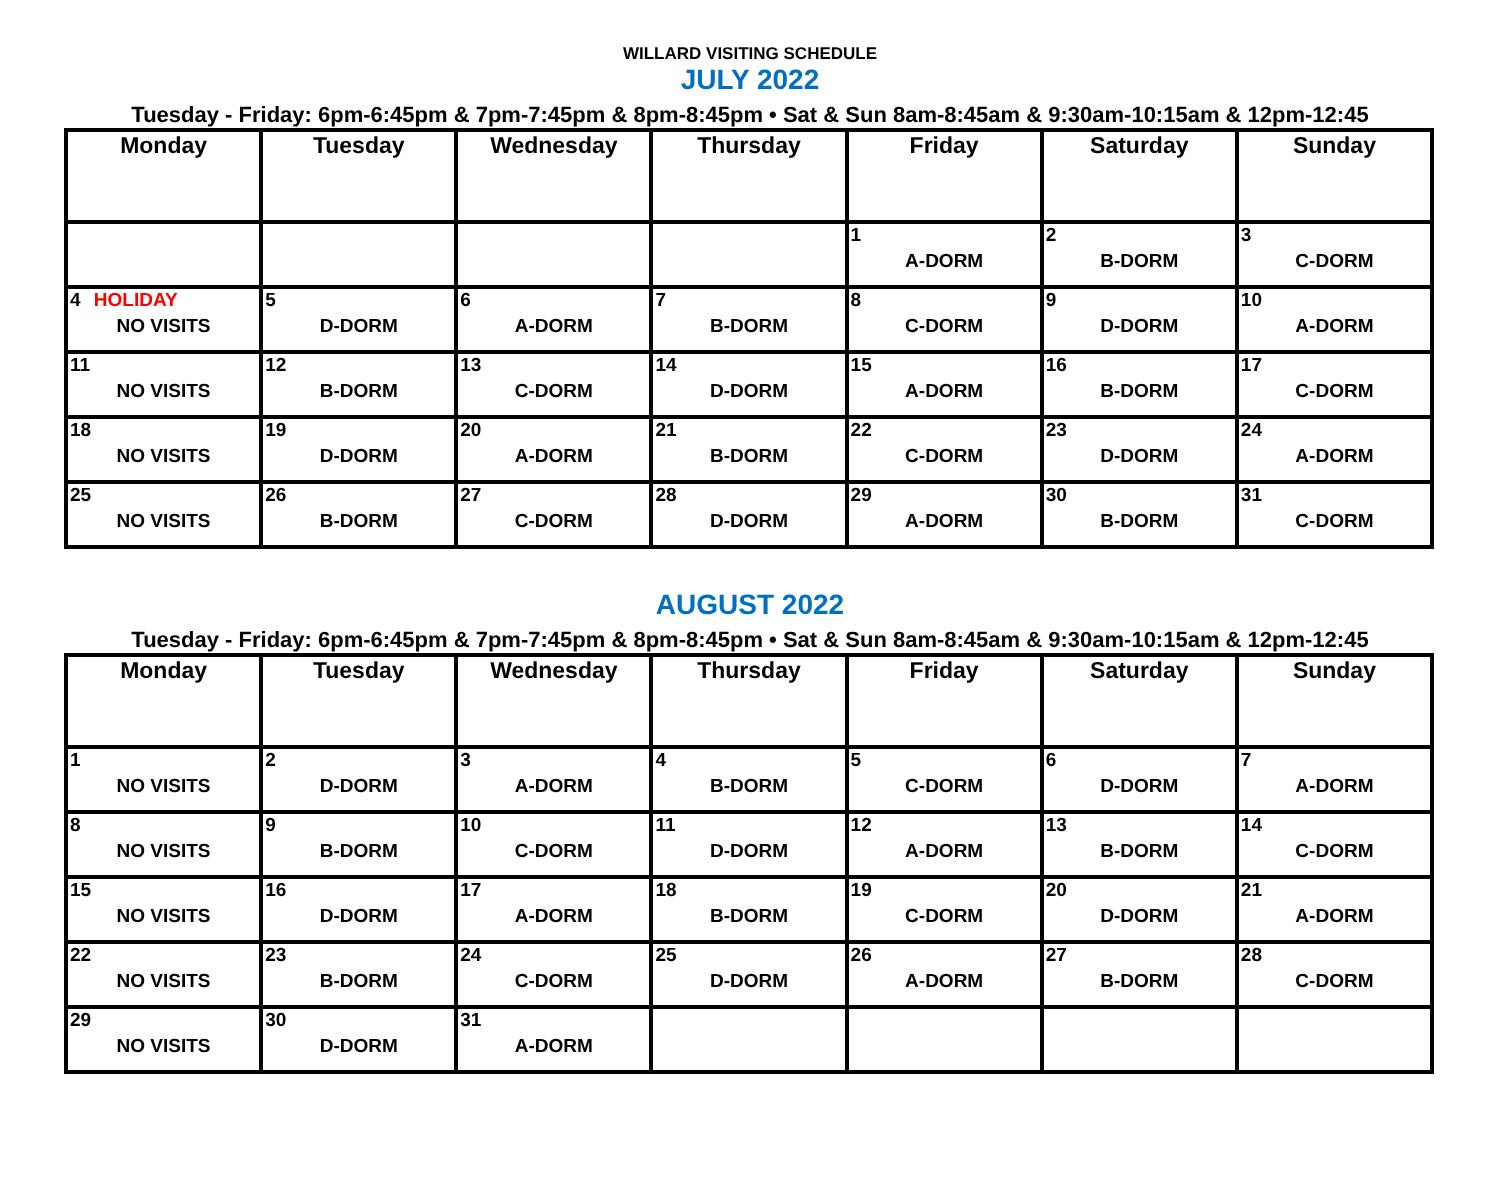WILLARD VISITING SCHEDULE
JULY 2022
Tuesday - Friday: 6pm-6:45pm & 7pm-7:45pm & 8pm-8:45pm • Sat & Sun 8am-8:45am & 9:30am-10:15am & 12pm-12:45
| Monday | Tuesday | Wednesday | Thursday | Friday | Saturday | Sunday |
| --- | --- | --- | --- | --- | --- | --- |
| | | | | 1 A-DORM | 2 B-DORM | 3 C-DORM |
| 4 HOLIDAY NO VISITS | 5 D-DORM | 6 A-DORM | 7 B-DORM | 8 C-DORM | 9 D-DORM | 10 A-DORM |
| 11 NO VISITS | 12 B-DORM | 13 C-DORM | 14 D-DORM | 15 A-DORM | 16 B-DORM | 17 C-DORM |
| 18 NO VISITS | 19 D-DORM | 20 A-DORM | 21 B-DORM | 22 C-DORM | 23 D-DORM | 24 A-DORM |
| 25 NO VISITS | 26 B-DORM | 27 C-DORM | 28 D-DORM | 29 A-DORM | 30 B-DORM | 31 C-DORM |
AUGUST 2022
Tuesday - Friday: 6pm-6:45pm & 7pm-7:45pm & 8pm-8:45pm • Sat & Sun 8am-8:45am & 9:30am-10:15am & 12pm-12:45
| Monday | Tuesday | Wednesday | Thursday | Friday | Saturday | Sunday |
| --- | --- | --- | --- | --- | --- | --- |
| 1 NO VISITS | 2 D-DORM | 3 A-DORM | 4 B-DORM | 5 C-DORM | 6 D-DORM | 7 A-DORM |
| 8 NO VISITS | 9 B-DORM | 10 C-DORM | 11 D-DORM | 12 A-DORM | 13 B-DORM | 14 C-DORM |
| 15 NO VISITS | 16 D-DORM | 17 A-DORM | 18 B-DORM | 19 C-DORM | 20 D-DORM | 21 A-DORM |
| 22 NO VISITS | 23 B-DORM | 24 C-DORM | 25 D-DORM | 26 A-DORM | 27 B-DORM | 28 C-DORM |
| 29 NO VISITS | 30 D-DORM | 31 A-DORM | | | | |